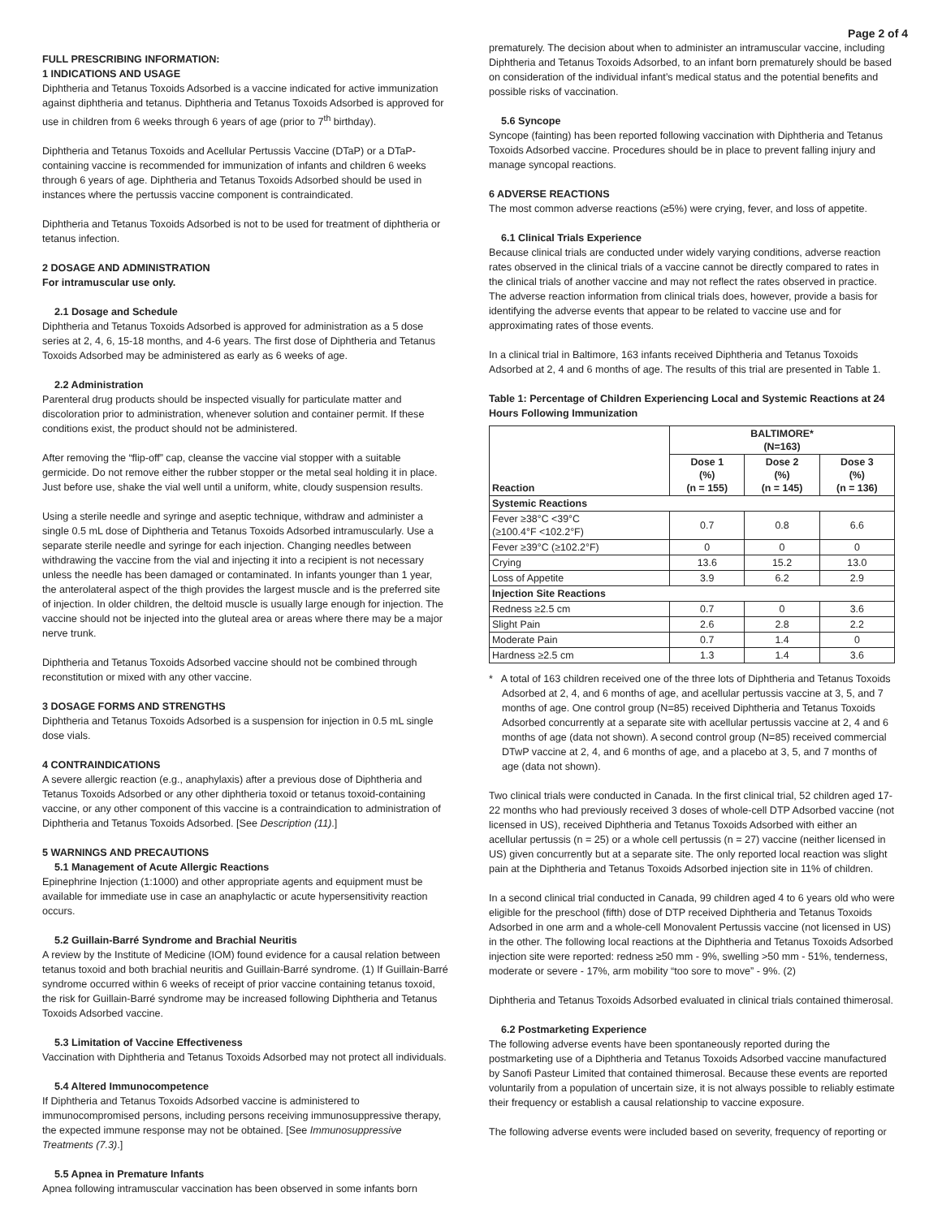Page 2 of 4
FULL PRESCRIBING INFORMATION:
1 INDICATIONS AND USAGE
Diphtheria and Tetanus Toxoids Adsorbed is a vaccine indicated for active immunization against diphtheria and tetanus. Diphtheria and Tetanus Toxoids Adsorbed is approved for use in children from 6 weeks through 6 years of age (prior to 7<sup>th</sup> birthday).
Diphtheria and Tetanus Toxoids and Acellular Pertussis Vaccine (DTaP) or a DTaP-containing vaccine is recommended for immunization of infants and children 6 weeks through 6 years of age. Diphtheria and Tetanus Toxoids Adsorbed should be used in instances where the pertussis vaccine component is contraindicated.
Diphtheria and Tetanus Toxoids Adsorbed is not to be used for treatment of diphtheria or tetanus infection.
2 DOSAGE AND ADMINISTRATION
For intramuscular use only.
2.1 Dosage and Schedule
Diphtheria and Tetanus Toxoids Adsorbed is approved for administration as a 5 dose series at 2, 4, 6, 15-18 months, and 4-6 years. The first dose of Diphtheria and Tetanus Toxoids Adsorbed may be administered as early as 6 weeks of age.
2.2 Administration
Parenteral drug products should be inspected visually for particulate matter and discoloration prior to administration, whenever solution and container permit. If these conditions exist, the product should not be administered.
After removing the “flip-off” cap, cleanse the vaccine vial stopper with a suitable germicide. Do not remove either the rubber stopper or the metal seal holding it in place. Just before use, shake the vial well until a uniform, white, cloudy suspension results.
Using a sterile needle and syringe and aseptic technique, withdraw and administer a single 0.5 mL dose of Diphtheria and Tetanus Toxoids Adsorbed intramuscularly. Use a separate sterile needle and syringe for each injection. Changing needles between withdrawing the vaccine from the vial and injecting it into a recipient is not necessary unless the needle has been damaged or contaminated. In infants younger than 1 year, the anterolateral aspect of the thigh provides the largest muscle and is the preferred site of injection. In older children, the deltoid muscle is usually large enough for injection. The vaccine should not be injected into the gluteal area or areas where there may be a major nerve trunk.
Diphtheria and Tetanus Toxoids Adsorbed vaccine should not be combined through reconstitution or mixed with any other vaccine.
3 DOSAGE FORMS AND STRENGTHS
Diphtheria and Tetanus Toxoids Adsorbed is a suspension for injection in 0.5 mL single dose vials.
4 CONTRAINDICATIONS
A severe allergic reaction (e.g., anaphylaxis) after a previous dose of Diphtheria and Tetanus Toxoids Adsorbed or any other diphtheria toxoid or tetanus toxoid-containing vaccine, or any other component of this vaccine is a contraindication to administration of Diphtheria and Tetanus Toxoids Adsorbed. [See Description (11).]
5 WARNINGS AND PRECAUTIONS
5.1 Management of Acute Allergic Reactions
Epinephrine Injection (1:1000) and other appropriate agents and equipment must be available for immediate use in case an anaphylactic or acute hypersensitivity reaction occurs.
5.2 Guillain-Barré Syndrome and Brachial Neuritis
A review by the Institute of Medicine (IOM) found evidence for a causal relation between tetanus toxoid and both brachial neuritis and Guillain-Barré syndrome. (1) If Guillain-Barré syndrome occurred within 6 weeks of receipt of prior vaccine containing tetanus toxoid, the risk for Guillain-Barré syndrome may be increased following Diphtheria and Tetanus Toxoids Adsorbed vaccine.
5.3 Limitation of Vaccine Effectiveness
Vaccination with Diphtheria and Tetanus Toxoids Adsorbed may not protect all individuals.
5.4 Altered Immunocompetence
If Diphtheria and Tetanus Toxoids Adsorbed vaccine is administered to immunocompromised persons, including persons receiving immunosuppressive therapy, the expected immune response may not be obtained. [See Immunosuppressive Treatments (7.3).]
5.5 Apnea in Premature Infants
Apnea following intramuscular vaccination has been observed in some infants born
prematurely. The decision about when to administer an intramuscular vaccine, including Diphtheria and Tetanus Toxoids Adsorbed, to an infant born prematurely should be based on consideration of the individual infant’s medical status and the potential benefits and possible risks of vaccination.
5.6 Syncope
Syncope (fainting) has been reported following vaccination with Diphtheria and Tetanus Toxoids Adsorbed vaccine. Procedures should be in place to prevent falling injury and manage syncopal reactions.
6 ADVERSE REACTIONS
The most common adverse reactions (≥5%) were crying, fever, and loss of appetite.
6.1 Clinical Trials Experience
Because clinical trials are conducted under widely varying conditions, adverse reaction rates observed in the clinical trials of a vaccine cannot be directly compared to rates in the clinical trials of another vaccine and may not reflect the rates observed in practice. The adverse reaction information from clinical trials does, however, provide a basis for identifying the adverse events that appear to be related to vaccine use and for approximating rates of those events.
In a clinical trial in Baltimore, 163 infants received Diphtheria and Tetanus Toxoids Adsorbed at 2, 4 and 6 months of age. The results of this trial are presented in Table 1.
Table 1: Percentage of Children Experiencing Local and Systemic Reactions at 24 Hours Following Immunization
| Reaction | BALTIMORE* (N=163) | | |
| --- | --- | --- | --- |
| | Dose 1 (%) (n = 155) | Dose 2 (%) (n = 145) | Dose 3 (%) (n = 136) |
| Systemic Reactions | | | |
| Fever ≥38°C <39°C (≥100.4°F <102.2°F) | 0.7 | 0.8 | 6.6 |
| Fever ≥39°C (≥102.2°F) | 0 | 0 | 0 |
| Crying | 13.6 | 15.2 | 13.0 |
| Loss of Appetite | 3.9 | 6.2 | 2.9 |
| Injection Site Reactions | | | |
| Redness ≥2.5 cm | 0.7 | 0 | 3.6 |
| Slight Pain | 2.6 | 2.8 | 2.2 |
| Moderate Pain | 0.7 | 1.4 | 0 |
| Hardness ≥2.5 cm | 1.3 | 1.4 | 3.6 |
* A total of 163 children received one of the three lots of Diphtheria and Tetanus Toxoids Adsorbed at 2, 4, and 6 months of age, and acellular pertussis vaccine at 3, 5, and 7 months of age. One control group (N=85) received Diphtheria and Tetanus Toxoids Adsorbed concurrently at a separate site with acellular pertussis vaccine at 2, 4 and 6 months of age (data not shown). A second control group (N=85) received commercial DTwP vaccine at 2, 4, and 6 months of age, and a placebo at 3, 5, and 7 months of age (data not shown).
Two clinical trials were conducted in Canada. In the first clinical trial, 52 children aged 17-22 months who had previously received 3 doses of whole-cell DTP Adsorbed vaccine (not licensed in US), received Diphtheria and Tetanus Toxoids Adsorbed with either an acellular pertussis (n = 25) or a whole cell pertussis (n = 27) vaccine (neither licensed in US) given concurrently but at a separate site. The only reported local reaction was slight pain at the Diphtheria and Tetanus Toxoids Adsorbed injection site in 11% of children.
In a second clinical trial conducted in Canada, 99 children aged 4 to 6 years old who were eligible for the preschool (fifth) dose of DTP received Diphtheria and Tetanus Toxoids Adsorbed in one arm and a whole-cell Monovalent Pertussis vaccine (not licensed in US) in the other. The following local reactions at the Diphtheria and Tetanus Toxoids Adsorbed injection site were reported: redness ≥50 mm - 9%, swelling >50 mm - 51%, tenderness, moderate or severe - 17%, arm mobility “too sore to move” - 9%. (2)
Diphtheria and Tetanus Toxoids Adsorbed evaluated in clinical trials contained thimerosal.
6.2 Postmarketing Experience
The following adverse events have been spontaneously reported during the postmarketing use of a Diphtheria and Tetanus Toxoids Adsorbed vaccine manufactured by Sanofi Pasteur Limited that contained thimerosal. Because these events are reported voluntarily from a population of uncertain size, it is not always possible to reliably estimate their frequency or establish a causal relationship to vaccine exposure.
The following adverse events were included based on severity, frequency of reporting or